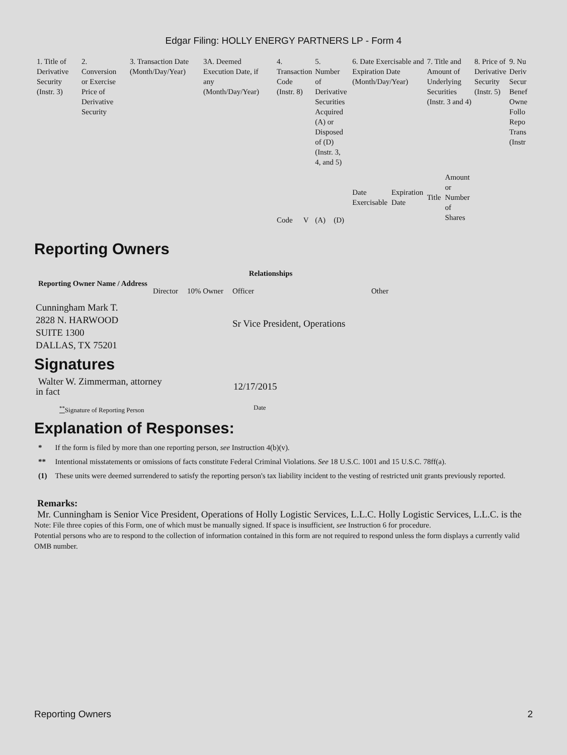Edgar Filing: HOLLY ENERGY PARTNERS LP - Form 4
| 1. Title of Derivative Security (Instr. 3) | 2. Conversion or Exercise Price of Derivative Security | 3. Transaction Date (Month/Day/Year) | 3A. Deemed Execution Date, if any (Month/Day/Year) | 4. Transaction Code (Instr. 8) | | 5. Number of Derivative Securities Acquired (A) or Disposed of (D) (Instr. 3, 4, and 5) | | 6. Date Exercisable and Expiration Date (Month/Day/Year) | | 7. Title and Amount of Underlying Securities (Instr. 3 and 4) | | 8. Price of Derivative Security (Instr. 5) | 9. Nu Deriv Secur Benef Owne Follo Repo Trans (Instr |
| --- | --- | --- | --- | --- | --- | --- | --- | --- | --- | --- | --- | --- | --- |
| | | | | Code | V | (A) | (D) | Date Exercisable | Expiration Date | Title | Amount or Number of Shares | | |
Reporting Owners
| Reporting Owner Name / Address | Relationships | | | |
| --- | --- | --- | --- | --- |
| | Director | 10% Owner | Officer | Other |
| Cunningham Mark T. 2828 N. HARWOOD SUITE 1300 DALLAS, TX 75201 | | | Sr Vice President, Operations | |
Signatures
| Walter W. Zimmerman, attorney in fact | 12/17/2015 |
| <sup>**</sup> Signature of Reporting Person | Date |
Explanation of Responses:
| * | If the form is filed by more than one reporting person, see Instruction 4(b)(v). |
| ** | Intentional misstatements or omissions of facts constitute Federal Criminal Violations. See 18 U.S.C. 1001 and 15 U.S.C. 78ff(a). |
| (1) | These units were deemed surrendered to satisfy the reporting person's tax liability incident to the vesting of restricted unit grants previously reported. |
Remarks:
Mr. Cunningham is Senior Vice President, Operations of Holly Logistic Services, L.L.C. Holly Logistic Services, L.L.C. is the
Note: File three copies of this Form, one of which must be manually signed. If space is insufficient, see Instruction 6 for procedure.
Potential persons who are to respond to the collection of information contained in this form are not required to respond unless the form displays a currently valid OMB number.
Reporting Owners 2